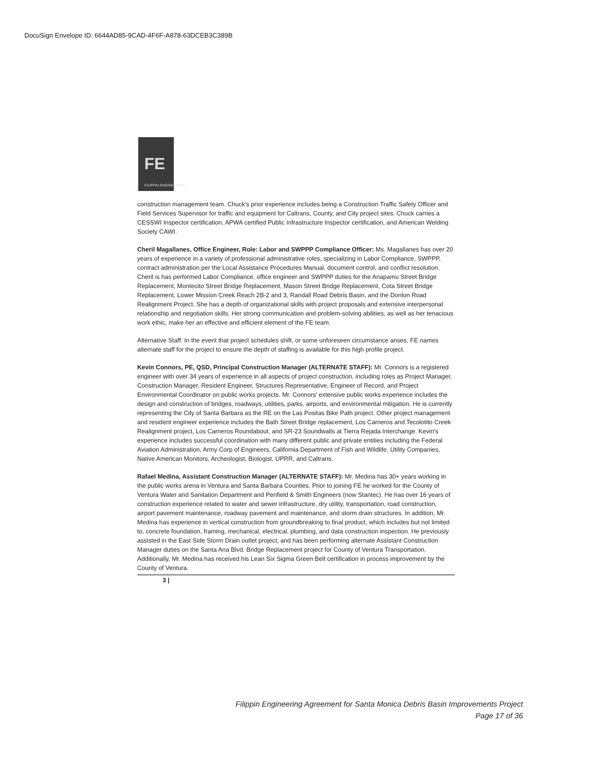DocuSign Envelope ID: 6644AD85-9CAD-4F6F-A878-63DCEB3C389B
FE
FILIPPIN ENGINEERING
construction management team. Chuck's prior experience includes being a Construction Traffic Safety Officer and Field Services Supervisor for traffic and equipment for Caltrans, County, and City project sites. Chuck carries a CESSWI Inspector certification, APWA certified Public Infrastructure Inspector certification, and American Welding Society CAWI.
Cheril Magallanes, Office Engineer, Role: Labor and SWPPP Compliance Officer: Ms. Magallanes has over 20 years of experience in a variety of professional administrative roles, specializing in Labor Compliance, SWPPP, contract administration per the Local Assistance Procedures Manual, document control, and conflict resolution. Cheril is has performed Labor Compliance, office engineer and SWPPP duties for the Anapamu Street Bridge Replacement, Montecito Street Bridge Replacement, Mason Street Bridge Replacement, Cota Street Bridge Replacement, Lower Mission Creek Reach 2B-2 and 3, Randall Road Debris Basin, and the Donlon Road Realignment Project. She has a depth of organizational skills with project proposals and extensive interpersonal relationship and negotiation skills. Her strong communication and problem-solving abilities, as well as her tenacious work ethic, make her an effective and efficient element of the FE team.
Alternative Staff: In the event that project schedules shift, or some unforeseen circumstance arises, FE names alternate staff for the project to ensure the depth of staffing is available for this high profile project.
Kevin Connors, PE, QSD, Principal Construction Manager (ALTERNATE STAFF): Mr. Connors is a registered engineer with over 34 years of experience in all aspects of project construction, including roles as Project Manager, Construction Manager, Resident Engineer, Structures Representative, Engineer of Record, and Project Environmental Coordinator on public works projects. Mr. Connors' extensive public works experience includes the design and construction of bridges, roadways, utilities, parks, airports, and environmental mitigation. He is currently representing the City of Santa Barbara as the RE on the Las Positas Bike Path project. Other project management and resident engineer experience includes the Bath Street Bridge replacement, Los Carneros and Tecolotito Creek Realignment project, Los Carneros Roundabout, and SR-23 Soundwalls at Tierra Rejada Interchange. Kevin's experience includes successful coordination with many different public and private entities including the Federal Aviation Administration, Army Corp of Engineers, California Department of Fish and Wildlife, Utility Companies, Native American Monitors, Archeologist, Biologist, UPRR, and Caltrans.
Rafael Medina, Assistant Construction Manager (ALTERNATE STAFF): Mr. Medina has 30+ years working in the public works arena in Ventura and Santa Barbara Counties. Prior to joining FE he worked for the County of Ventura Water and Sanitation Department and Penfield & Smith Engineers (now Stantec). He has over 16 years of construction experience related to water and sewer infrastructure, dry utility, transportation, road construction, airport pavement maintenance, roadway pavement and maintenance, and storm drain structures. In addition, Mr. Medina has experience in vertical construction from groundbreaking to final product, which includes but not limited to, concrete foundation, framing, mechanical, electrical, plumbing, and data construction inspection. He previously assisted in the East Side Storm Drain outlet project, and has been performing alternate Assistant Construction Manager duties on the Santa Ana Blvd. Bridge Replacement project for County of Ventura Transportation. Additionally, Mr. Medina has received his Lean Six Sigma Green Belt certification in process improvement by the County of Ventura.
3 |
Filippin Engineering Agreement for Santa Monica Debris Basin Improvements Project
Page 17 of 36